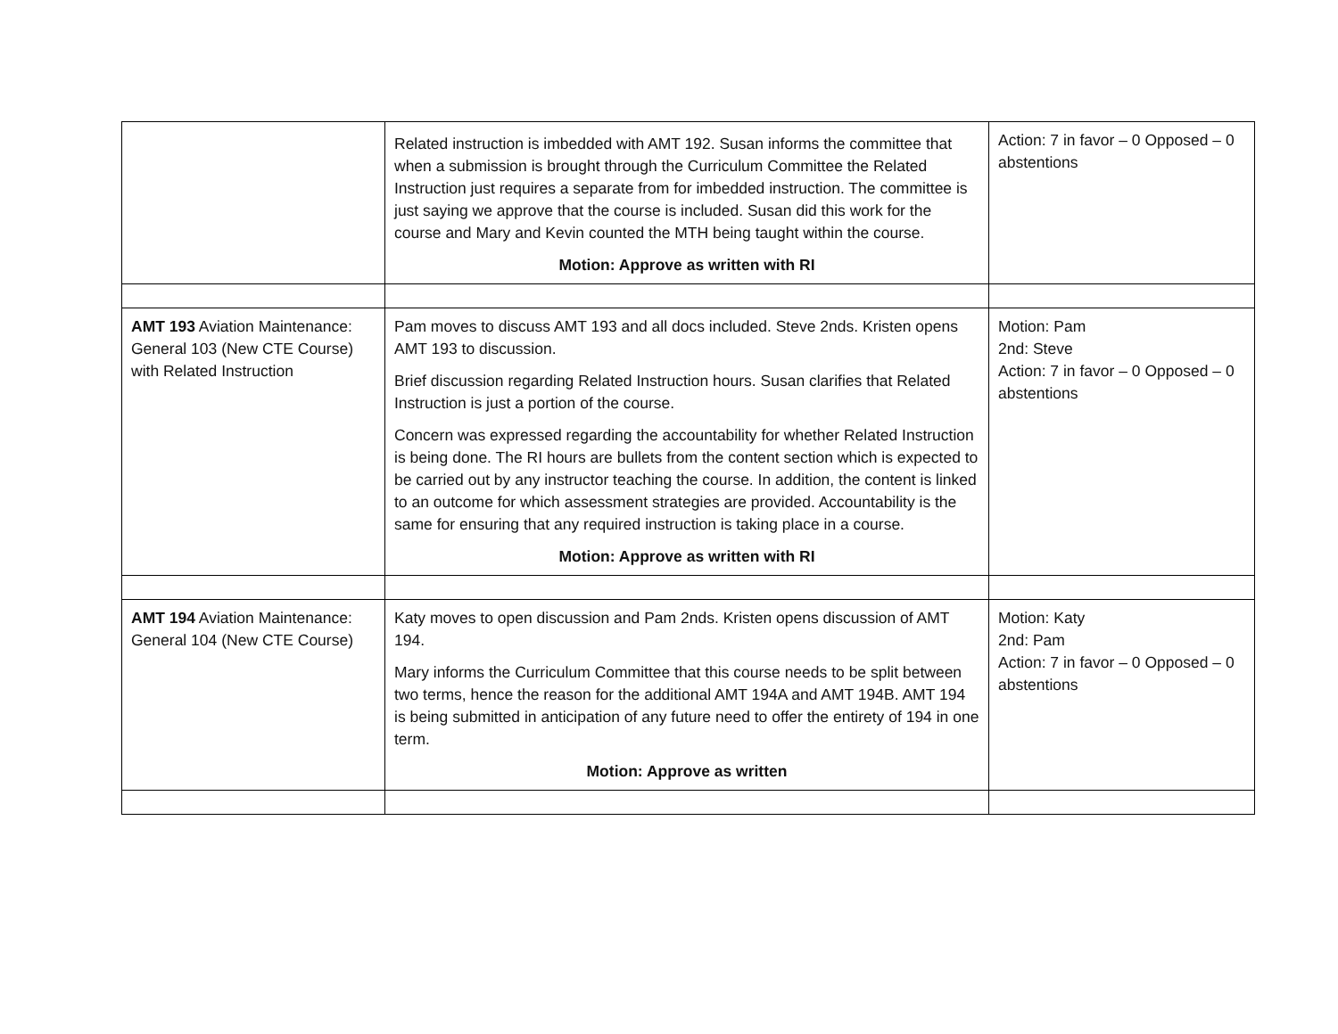| | Related instruction is imbedded with AMT 192. Susan informs the committee that when a submission is brought through the Curriculum Committee the Related Instruction just requires a separate from for imbedded instruction. The committee is just saying we approve that the course is included. Susan did this work for the course and Mary and Kevin counted the MTH being taught within the course. Motion: Approve as written with RI | Action: 7 in favor – 0 Opposed – 0 abstentions |
| AMT 193 Aviation Maintenance: General 103 (New CTE Course) with Related Instruction | Pam moves to discuss AMT 193 and all docs included. Steve 2nds. Kristen opens AMT 193 to discussion. Brief discussion regarding Related Instruction hours. Susan clarifies that Related Instruction is just a portion of the course. Concern was expressed regarding the accountability for whether Related Instruction is being done. The RI hours are bullets from the content section which is expected to be carried out by any instructor teaching the course. In addition, the content is linked to an outcome for which assessment strategies are provided. Accountability is the same for ensuring that any required instruction is taking place in a course. Motion: Approve as written with RI | Motion: Pam 2nd: Steve Action: 7 in favor – 0 Opposed – 0 abstentions |
| AMT 194 Aviation Maintenance: General 104 (New CTE Course) | Katy moves to open discussion and Pam 2nds. Kristen opens discussion of AMT 194. Mary informs the Curriculum Committee that this course needs to be split between two terms, hence the reason for the additional AMT 194A and AMT 194B. AMT 194 is being submitted in anticipation of any future need to offer the entirety of 194 in one term. Motion: Approve as written | Motion: Katy 2nd: Pam Action: 7 in favor – 0 Opposed – 0 abstentions |